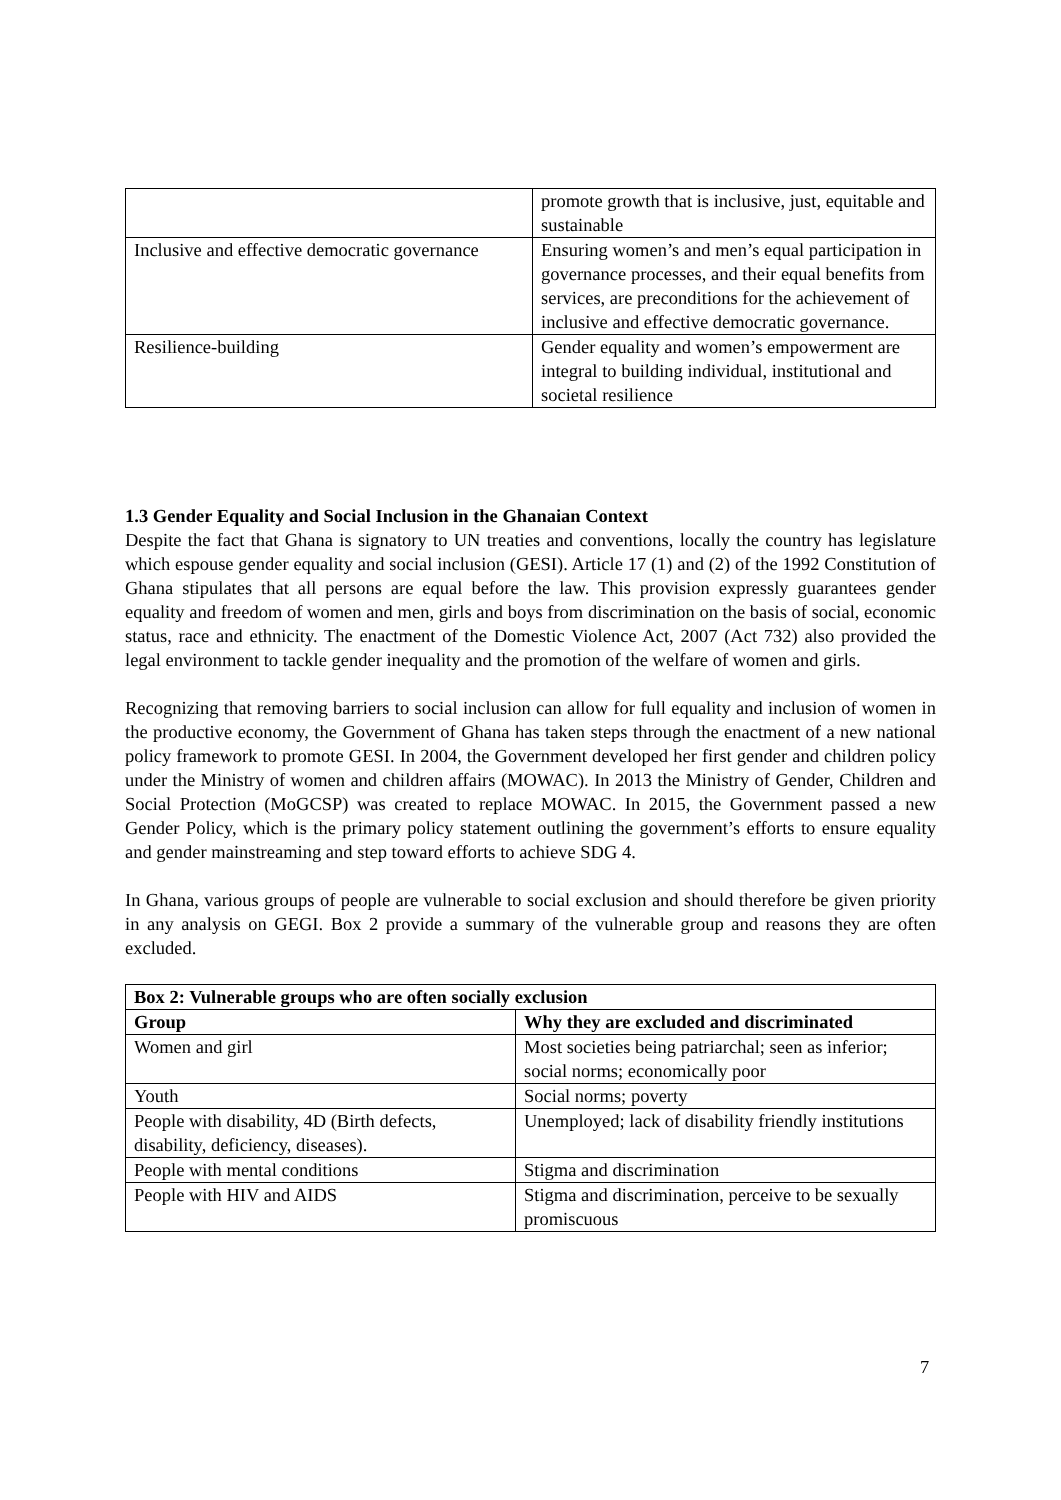| | promote growth that is inclusive, just, equitable and sustainable |
| Inclusive and effective democratic governance | Ensuring women’s and men’s equal participation in governance processes, and their equal benefits from services, are preconditions for the achievement of inclusive and effective democratic governance. |
| Resilience-building | Gender equality and women’s empowerment are integral to building individual, institutional and societal resilience |
1.3 Gender Equality and Social Inclusion in the Ghanaian Context
Despite the fact that Ghana is signatory to UN treaties and conventions, locally the country has legislature which espouse gender equality and social inclusion (GESI). Article 17 (1) and (2) of the 1992 Constitution of Ghana stipulates that all persons are equal before the law. This provision expressly guarantees gender equality and freedom of women and men, girls and boys from discrimination on the basis of social, economic status, race and ethnicity. The enactment of the Domestic Violence Act, 2007 (Act 732) also provided the legal environment to tackle gender inequality and the promotion of the welfare of women and girls.
Recognizing that removing barriers to social inclusion can allow for full equality and inclusion of women in the productive economy, the Government of Ghana has taken steps through the enactment of a new national policy framework to promote GESI. In 2004, the Government developed her first gender and children policy under the Ministry of women and children affairs (MOWAC). In 2013 the Ministry of Gender, Children and Social Protection (MoGCSP) was created to replace MOWAC. In 2015, the Government passed a new Gender Policy, which is the primary policy statement outlining the government’s efforts to ensure equality and gender mainstreaming and step toward efforts to achieve SDG 4.
In Ghana, various groups of people are vulnerable to social exclusion and should therefore be given priority in any analysis on GEGI. Box 2 provide a summary of the vulnerable group and reasons they are often excluded.
| Box 2: Vulnerable groups who are often socially exclusion | |
| --- | --- |
| Group | Why they are excluded and discriminated |
| Women and girl | Most societies being patriarchal; seen as inferior; social norms; economically poor |
| Youth | Social norms; poverty |
| People with disability, 4D (Birth defects, disability, deficiency, diseases). | Unemployed; lack of disability friendly institutions |
| People with mental conditions | Stigma and discrimination |
| People with HIV and AIDS | Stigma and discrimination, perceive to be sexually promiscuous |
7